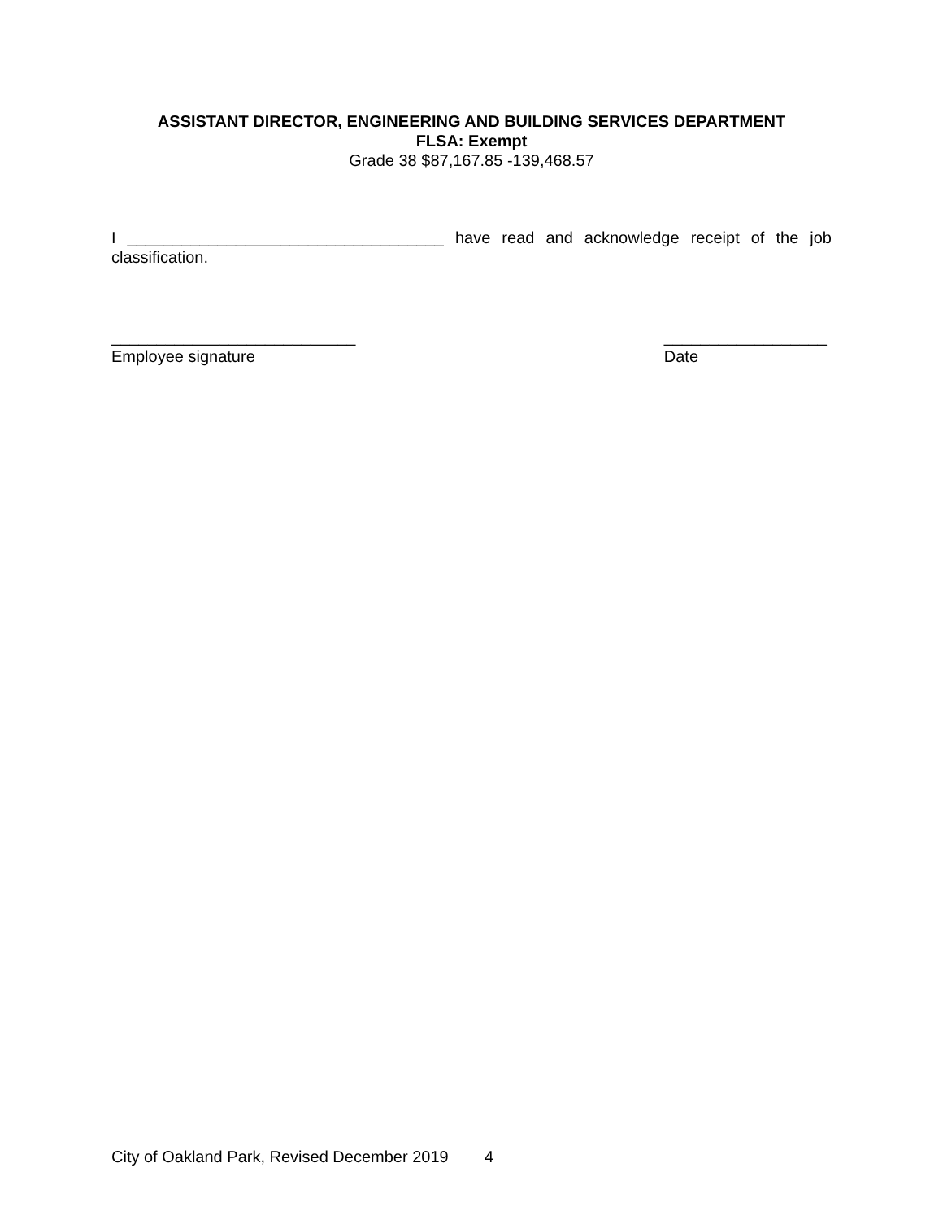ASSISTANT DIRECTOR, ENGINEERING AND BUILDING SERVICES DEPARTMENT
FLSA: Exempt
Grade 38 $87,167.85 -139,468.57
I ___________________________________ have read and acknowledge receipt of the job classification.
___________________________
Employee signature
__________________
Date
City of Oakland Park, Revised December 2019 4